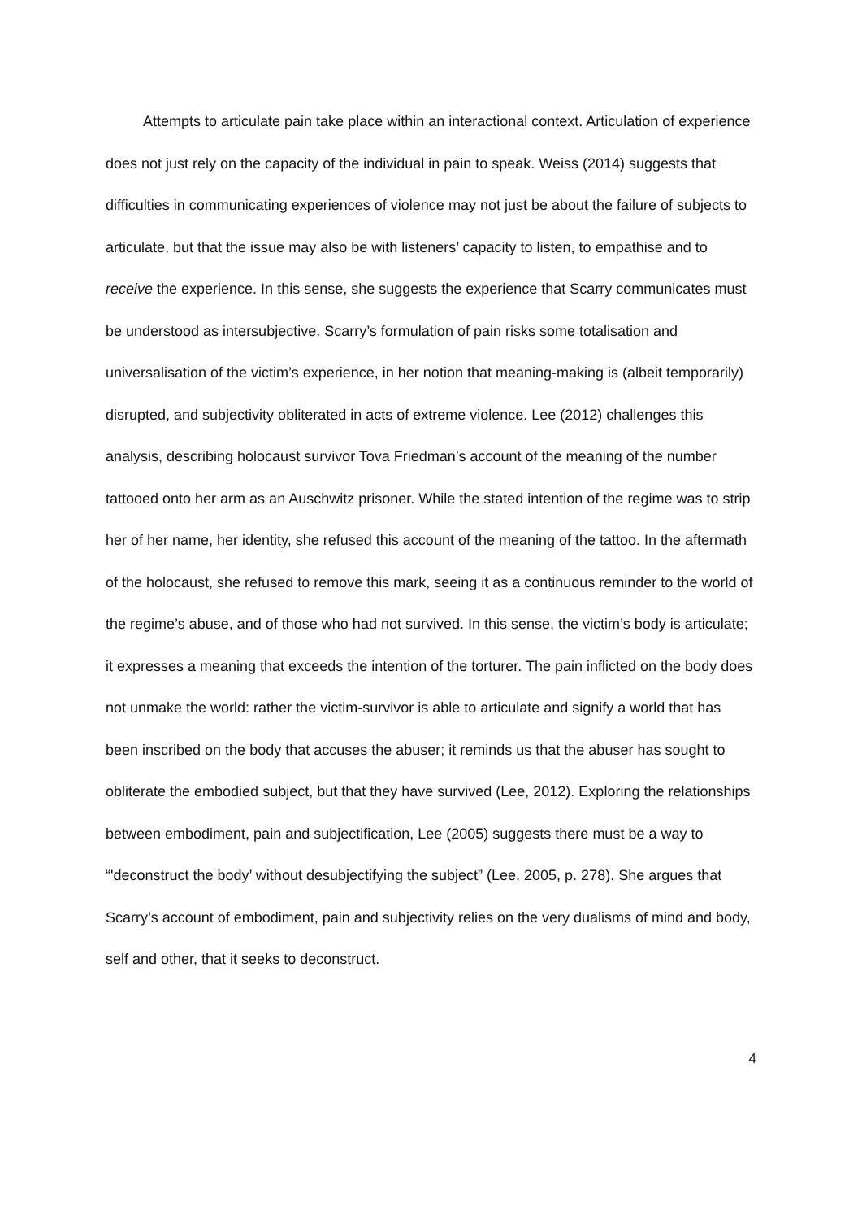Attempts to articulate pain take place within an interactional context. Articulation of experience does not just rely on the capacity of the individual in pain to speak. Weiss (2014) suggests that difficulties in communicating experiences of violence may not just be about the failure of subjects to articulate, but that the issue may also be with listeners’ capacity to listen, to empathise and to receive the experience. In this sense, she suggests the experience that Scarry communicates must be understood as intersubjective. Scarry’s formulation of pain risks some totalisation and universalisation of the victim’s experience, in her notion that meaning-making is (albeit temporarily) disrupted, and subjectivity obliterated in acts of extreme violence. Lee (2012) challenges this analysis, describing holocaust survivor Tova Friedman’s account of the meaning of the number tattooed onto her arm as an Auschwitz prisoner. While the stated intention of the regime was to strip her of her name, her identity, she refused this account of the meaning of the tattoo. In the aftermath of the holocaust, she refused to remove this mark, seeing it as a continuous reminder to the world of the regime’s abuse, and of those who had not survived. In this sense, the victim’s body is articulate; it expresses a meaning that exceeds the intention of the torturer. The pain inflicted on the body does not unmake the world: rather the victim-survivor is able to articulate and signify a world that has been inscribed on the body that accuses the abuser; it reminds us that the abuser has sought to obliterate the embodied subject, but that they have survived (Lee, 2012). Exploring the relationships between embodiment, pain and subjectification, Lee (2005) suggests there must be a way to “'deconstruct the body’ without desubjectifying the subject” (Lee, 2005, p. 278). She argues that Scarry’s account of embodiment, pain and subjectivity relies on the very dualisms of mind and body, self and other, that it seeks to deconstruct.
4